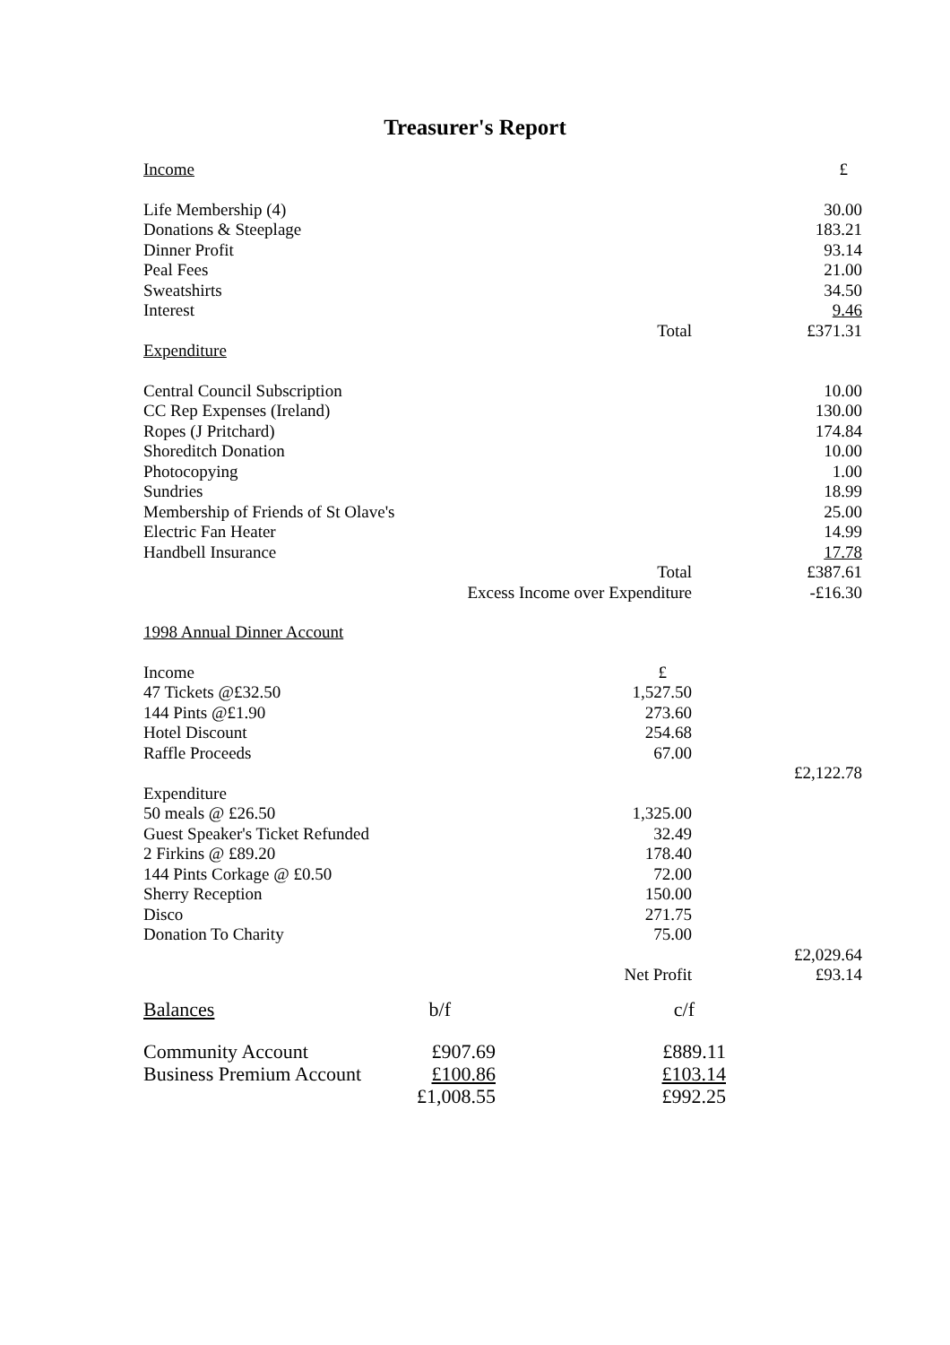Treasurer's Report
| Income | | | £ |
| Life Membership (4) | | | 30.00 |
| Donations & Steeplage | | | 183.21 |
| Dinner Profit | | | 93.14 |
| Peal Fees | | | 21.00 |
| Sweatshirts | | | 34.50 |
| Interest | | | 9.46 |
| | | Total | £371.31 |
| Expenditure | | | |
| Central Council Subscription | | | 10.00 |
| CC Rep Expenses (Ireland) | | | 130.00 |
| Ropes (J Pritchard) | | | 174.84 |
| Shoreditch Donation | | | 10.00 |
| Photocopying | | | 1.00 |
| Sundries | | | 18.99 |
| Membership of Friends of St Olave's | | | 25.00 |
| Electric Fan Heater | | | 14.99 |
| Handbell Insurance | | | 17.78 |
| | | Total | £387.61 |
| | Excess Income over Expenditure | | -£16.30 |
| 1998 Annual Dinner Account | | | |
| Income | | £ | |
| 47 Tickets @£32.50 | | 1,527.50 | |
| 144 Pints @£1.90 | | 273.60 | |
| Hotel Discount | | 254.68 | |
| Raffle Proceeds | | 67.00 | |
| | | | £2,122.78 |
| Expenditure | | | |
| 50 meals @ £26.50 | | 1,325.00 | |
| Guest Speaker's Ticket Refunded | | 32.49 | |
| 2 Firkins @ £89.20 | | 178.40 | |
| 144 Pints Corkage @ £0.50 | | 72.00 | |
| Sherry Reception | | 150.00 | |
| Disco | | 271.75 | |
| Donation To Charity | | 75.00 | |
| | | | £2,029.64 |
| | | Net Profit | £93.14 |
| Balances | b/f | c/f | |
| Community Account | £907.69 | £889.11 | |
| Business Premium Account | £100.86 | £103.14 | |
| | £1,008.55 | £992.25 | |